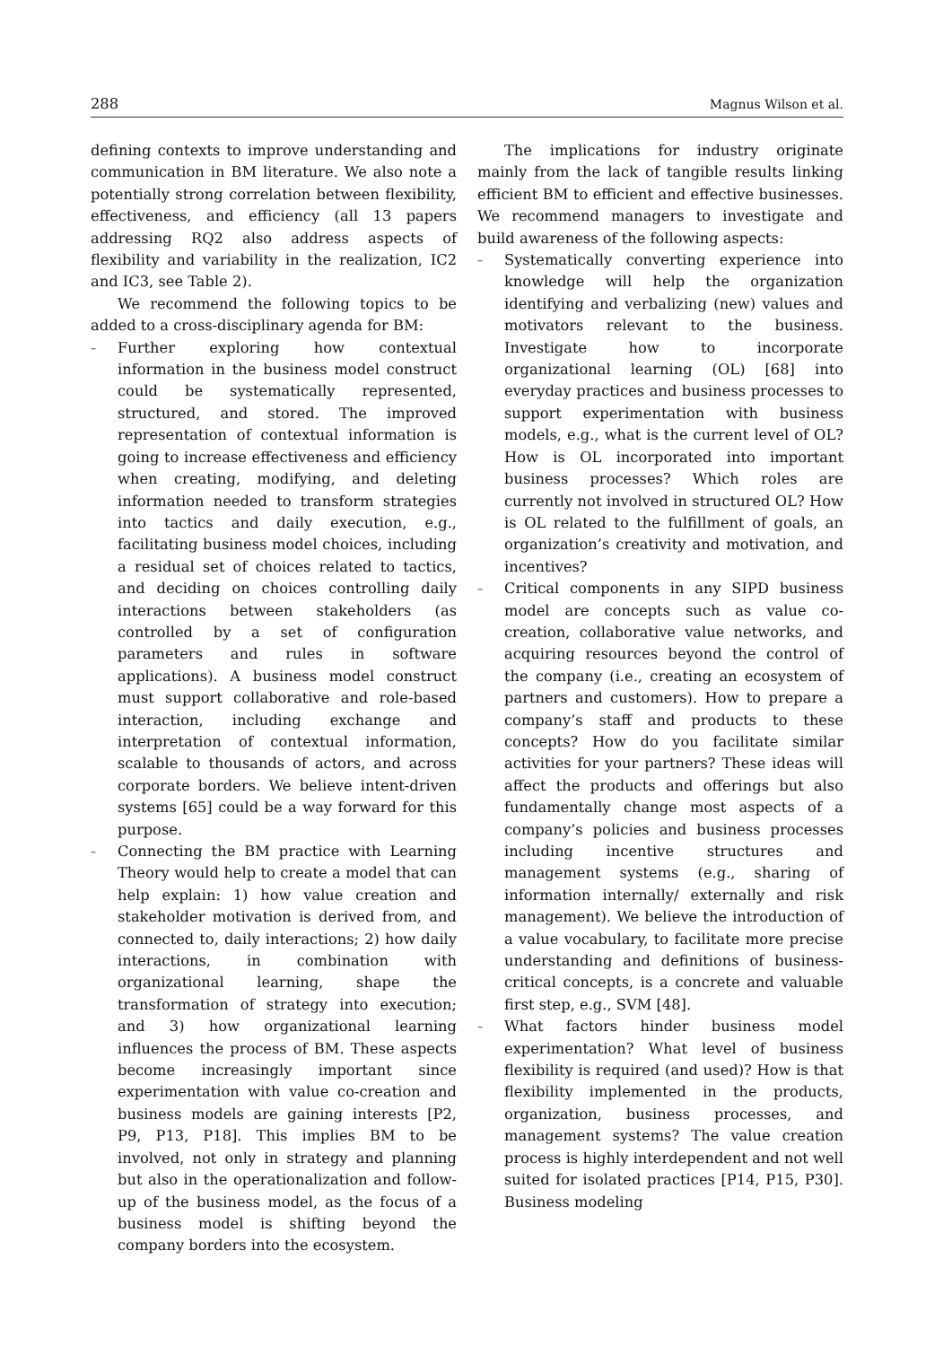288 Magnus Wilson et al.
defining contexts to improve understanding and communication in BM literature. We also note a potentially strong correlation between flexibility, effectiveness, and efficiency (all 13 papers addressing RQ2 also address aspects of flexibility and variability in the realization, IC2 and IC3, see Table 2).
We recommend the following topics to be added to a cross-disciplinary agenda for BM:
– Further exploring how contextual information in the business model construct could be systematically represented, structured, and stored. The improved representation of contextual information is going to increase effectiveness and efficiency when creating, modifying, and deleting information needed to transform strategies into tactics and daily execution, e.g., facilitating business model choices, including a residual set of choices related to tactics, and deciding on choices controlling daily interactions between stakeholders (as controlled by a set of configuration parameters and rules in software applications). A business model construct must support collaborative and role-based interaction, including exchange and interpretation of contextual information, scalable to thousands of actors, and across corporate borders. We believe intent-driven systems [65] could be a way forward for this purpose.
– Connecting the BM practice with Learning Theory would help to create a model that can help explain: 1) how value creation and stakeholder motivation is derived from, and connected to, daily interactions; 2) how daily interactions, in combination with organizational learning, shape the transformation of strategy into execution; and 3) how organizational learning influences the process of BM. These aspects become increasingly important since experimentation with value co-creation and business models are gaining interests [P2, P9, P13, P18]. This implies BM to be involved, not only in strategy and planning but also in the operationalization and follow-up of the business model, as the focus of a business model is shifting beyond the company borders into the ecosystem.
The implications for industry originate mainly from the lack of tangible results linking efficient BM to efficient and effective businesses. We recommend managers to investigate and build awareness of the following aspects:
– Systematically converting experience into knowledge will help the organization identifying and verbalizing (new) values and motivators relevant to the business. Investigate how to incorporate organizational learning (OL) [68] into everyday practices and business processes to support experimentation with business models, e.g., what is the current level of OL? How is OL incorporated into important business processes? Which roles are currently not involved in structured OL? How is OL related to the fulfillment of goals, an organization’s creativity and motivation, and incentives?
– Critical components in any SIPD business model are concepts such as value co-creation, collaborative value networks, and acquiring resources beyond the control of the company (i.e., creating an ecosystem of partners and customers). How to prepare a company’s staff and products to these concepts? How do you facilitate similar activities for your partners? These ideas will affect the products and offerings but also fundamentally change most aspects of a company’s policies and business processes including incentive structures and management systems (e.g., sharing of information internally/ externally and risk management). We believe the introduction of a value vocabulary, to facilitate more precise understanding and definitions of business-critical concepts, is a concrete and valuable first step, e.g., SVM [48].
– What factors hinder business model experimentation? What level of business flexibility is required (and used)? How is that flexibility implemented in the products, organization, business processes, and management systems? The value creation process is highly interdependent and not well suited for isolated practices [P14, P15, P30]. Business modeling